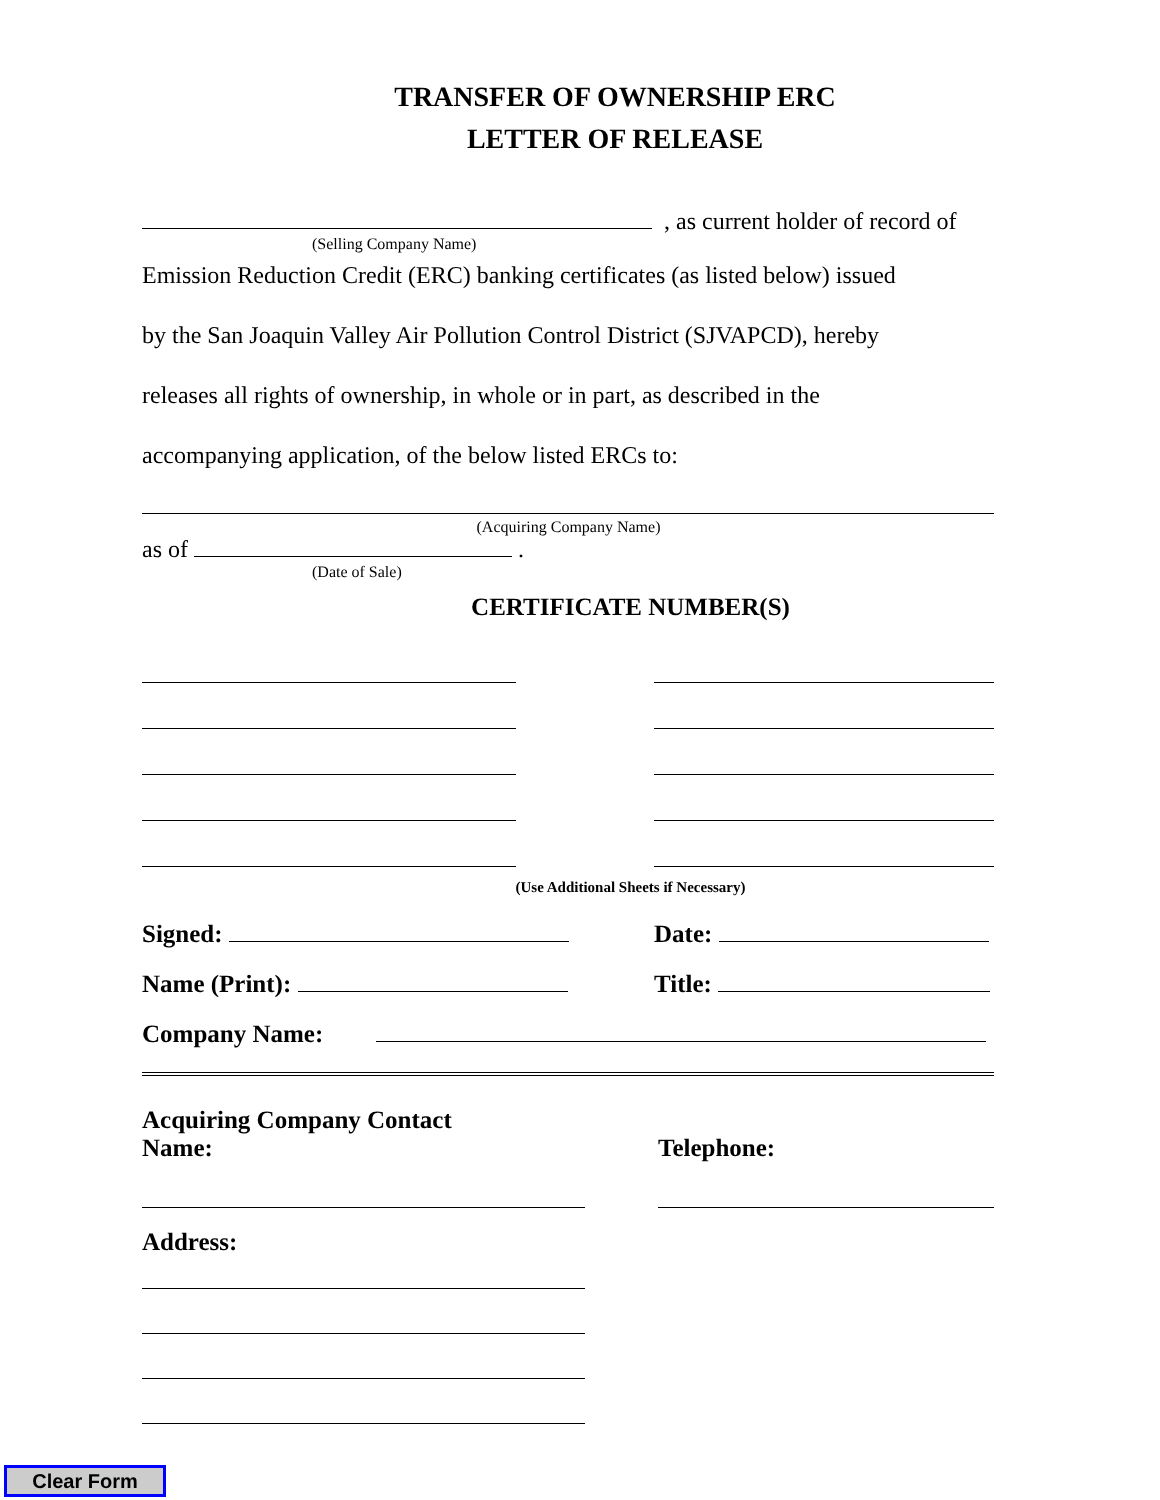TRANSFER OF OWNERSHIP ERC
LETTER OF RELEASE
, as current holder of record of
(Selling Company Name)
Emission Reduction Credit (ERC) banking certificates (as listed below) issued
by the San Joaquin Valley Air Pollution Control District (SJVAPCD), hereby
releases all rights of ownership, in whole or in part, as described in the
accompanying application, of the below listed ERCs to:
(Acquiring Company Name)
as of .
(Date of Sale)
CERTIFICATE NUMBER(S)
(Use Additional Sheets if Necessary)
Signed: Date:
Name (Print): Title:
Company Name:
Acquiring Company Contact
Name:
Telephone:
Address:
Clear Form